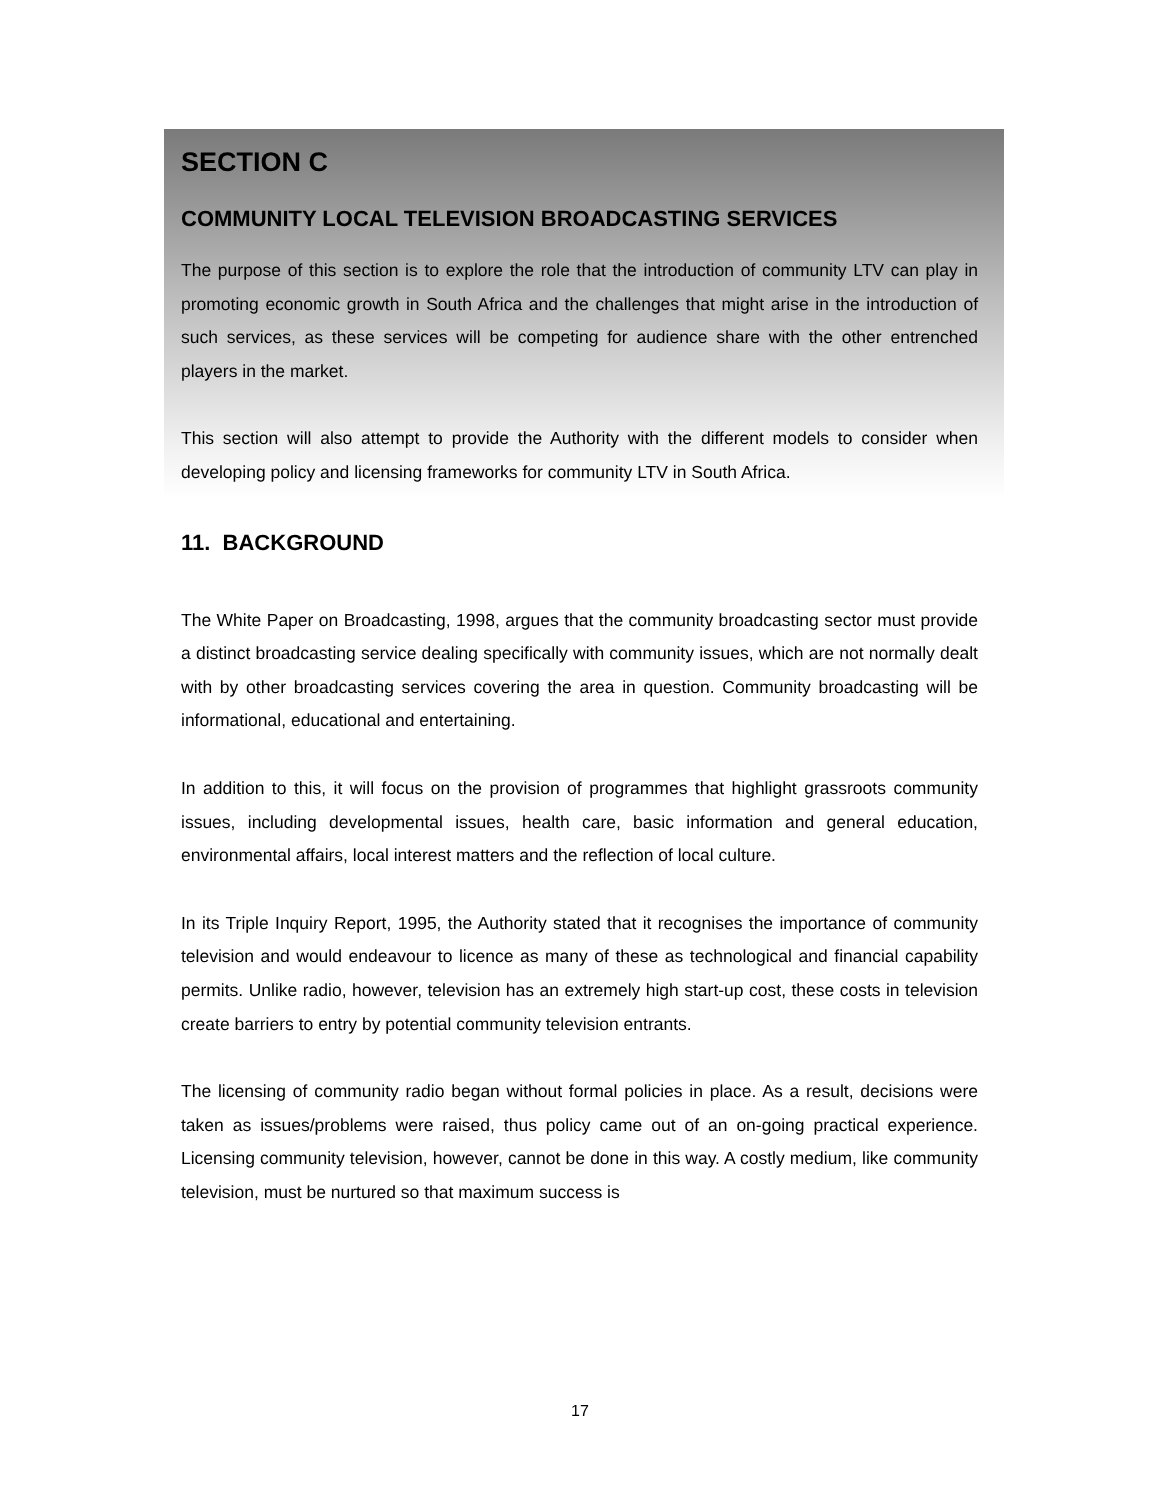SECTION C
COMMUNITY LOCAL TELEVISION BROADCASTING SERVICES
The purpose of this section is to explore the role that the introduction of community LTV can play in promoting economic growth in South Africa and the challenges that might arise in the introduction of such services, as these services will be competing for audience share with the other entrenched players in the market.
This section will also attempt to provide the Authority with the different models to consider when developing policy and licensing frameworks for community LTV in South Africa.
11. BACKGROUND
The White Paper on Broadcasting, 1998, argues that the community broadcasting sector must provide a distinct broadcasting service dealing specifically with community issues, which are not normally dealt with by other broadcasting services covering the area in question. Community broadcasting will be informational, educational and entertaining.
In addition to this, it will focus on the provision of programmes that highlight grassroots community issues, including developmental issues, health care, basic information and general education, environmental affairs, local interest matters and the reflection of local culture.
In its Triple Inquiry Report, 1995, the Authority stated that it recognises the importance of community television and would endeavour to licence as many of these as technological and financial capability permits. Unlike radio, however, television has an extremely high start-up cost, these costs in television create barriers to entry by potential community television entrants.
The licensing of community radio began without formal policies in place. As a result, decisions were taken as issues/problems were raised, thus policy came out of an on-going practical experience. Licensing community television, however, cannot be done in this way. A costly medium, like community television, must be nurtured so that maximum success is
17